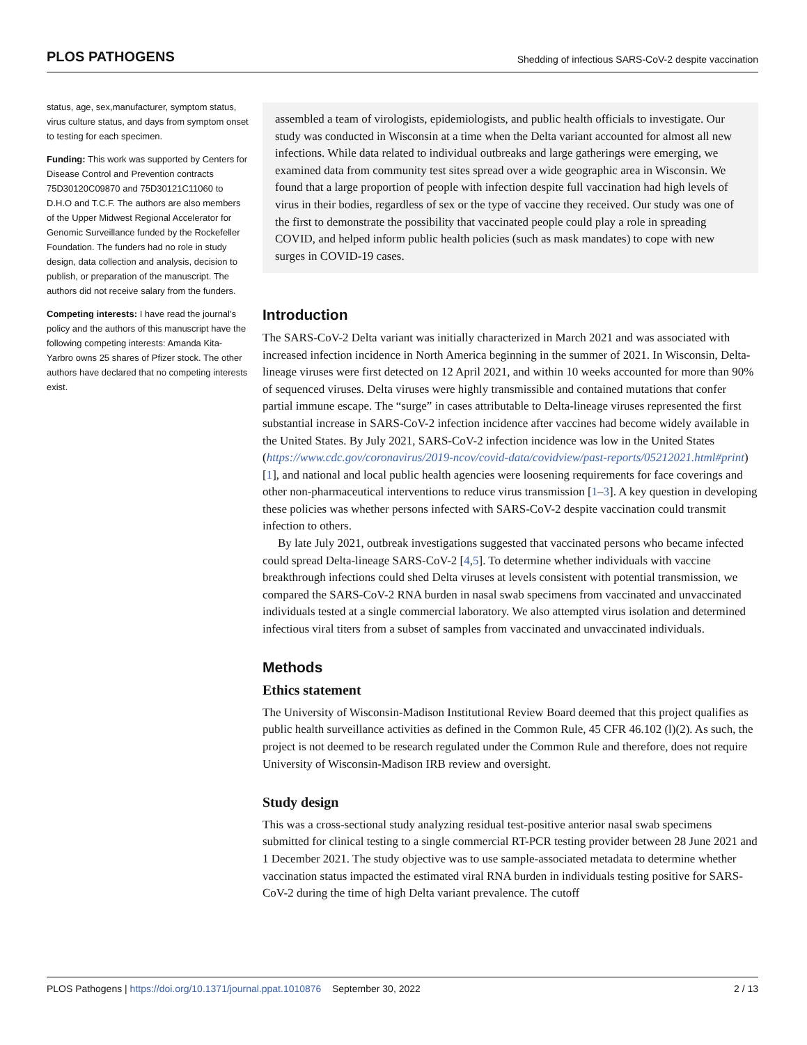PLOS PATHOGENS Shedding of infectious SARS-CoV-2 despite vaccination
status, age, sex,manufacturer, symptom status, virus culture status, and days from symptom onset to testing for each specimen.
Funding: This work was supported by Centers for Disease Control and Prevention contracts 75D30120C09870 and 75D30121C11060 to D.H.O and T.C.F. The authors are also members of the Upper Midwest Regional Accelerator for Genomic Surveillance funded by the Rockefeller Foundation. The funders had no role in study design, data collection and analysis, decision to publish, or preparation of the manuscript. The authors did not receive salary from the funders.
Competing interests: I have read the journal’s policy and the authors of this manuscript have the following competing interests: Amanda Kita-Yarbro owns 25 shares of Pfizer stock. The other authors have declared that no competing interests exist.
assembled a team of virologists, epidemiologists, and public health officials to investigate. Our study was conducted in Wisconsin at a time when the Delta variant accounted for almost all new infections. While data related to individual outbreaks and large gatherings were emerging, we examined data from community test sites spread over a wide geographic area in Wisconsin. We found that a large proportion of people with infection despite full vaccination had high levels of virus in their bodies, regardless of sex or the type of vaccine they received. Our study was one of the first to demonstrate the possibility that vaccinated people could play a role in spreading COVID, and helped inform public health policies (such as mask mandates) to cope with new surges in COVID-19 cases.
Introduction
The SARS-CoV-2 Delta variant was initially characterized in March 2021 and was associated with increased infection incidence in North America beginning in the summer of 2021. In Wisconsin, Delta-lineage viruses were first detected on 12 April 2021, and within 10 weeks accounted for more than 90% of sequenced viruses. Delta viruses were highly transmissible and contained mutations that confer partial immune escape. The “surge” in cases attributable to Delta-lineage viruses represented the first substantial increase in SARS-CoV-2 infection incidence after vaccines had become widely available in the United States. By July 2021, SARS-CoV-2 infection incidence was low in the United States (https://www.cdc.gov/coronavirus/2019-ncov/covid-data/covidview/past-reports/05212021.html#print) [1], and national and local public health agencies were loosening requirements for face coverings and other non-pharmaceutical interventions to reduce virus transmission [1–3]. A key question in developing these policies was whether persons infected with SARS-CoV-2 despite vaccination could transmit infection to others.
By late July 2021, outbreak investigations suggested that vaccinated persons who became infected could spread Delta-lineage SARS-CoV-2 [4,5]. To determine whether individuals with vaccine breakthrough infections could shed Delta viruses at levels consistent with potential transmission, we compared the SARS-CoV-2 RNA burden in nasal swab specimens from vaccinated and unvaccinated individuals tested at a single commercial laboratory. We also attempted virus isolation and determined infectious viral titers from a subset of samples from vaccinated and unvaccinated individuals.
Methods
Ethics statement
The University of Wisconsin-Madison Institutional Review Board deemed that this project qualifies as public health surveillance activities as defined in the Common Rule, 45 CFR 46.102 (l)(2). As such, the project is not deemed to be research regulated under the Common Rule and therefore, does not require University of Wisconsin-Madison IRB review and oversight.
Study design
This was a cross-sectional study analyzing residual test-positive anterior nasal swab specimens submitted for clinical testing to a single commercial RT-PCR testing provider between 28 June 2021 and 1 December 2021. The study objective was to use sample-associated metadata to determine whether vaccination status impacted the estimated viral RNA burden in individuals testing positive for SARS-CoV-2 during the time of high Delta variant prevalence. The cutoff
PLOS Pathogens | https://doi.org/10.1371/journal.ppat.1010876 September 30, 2022 2 / 13